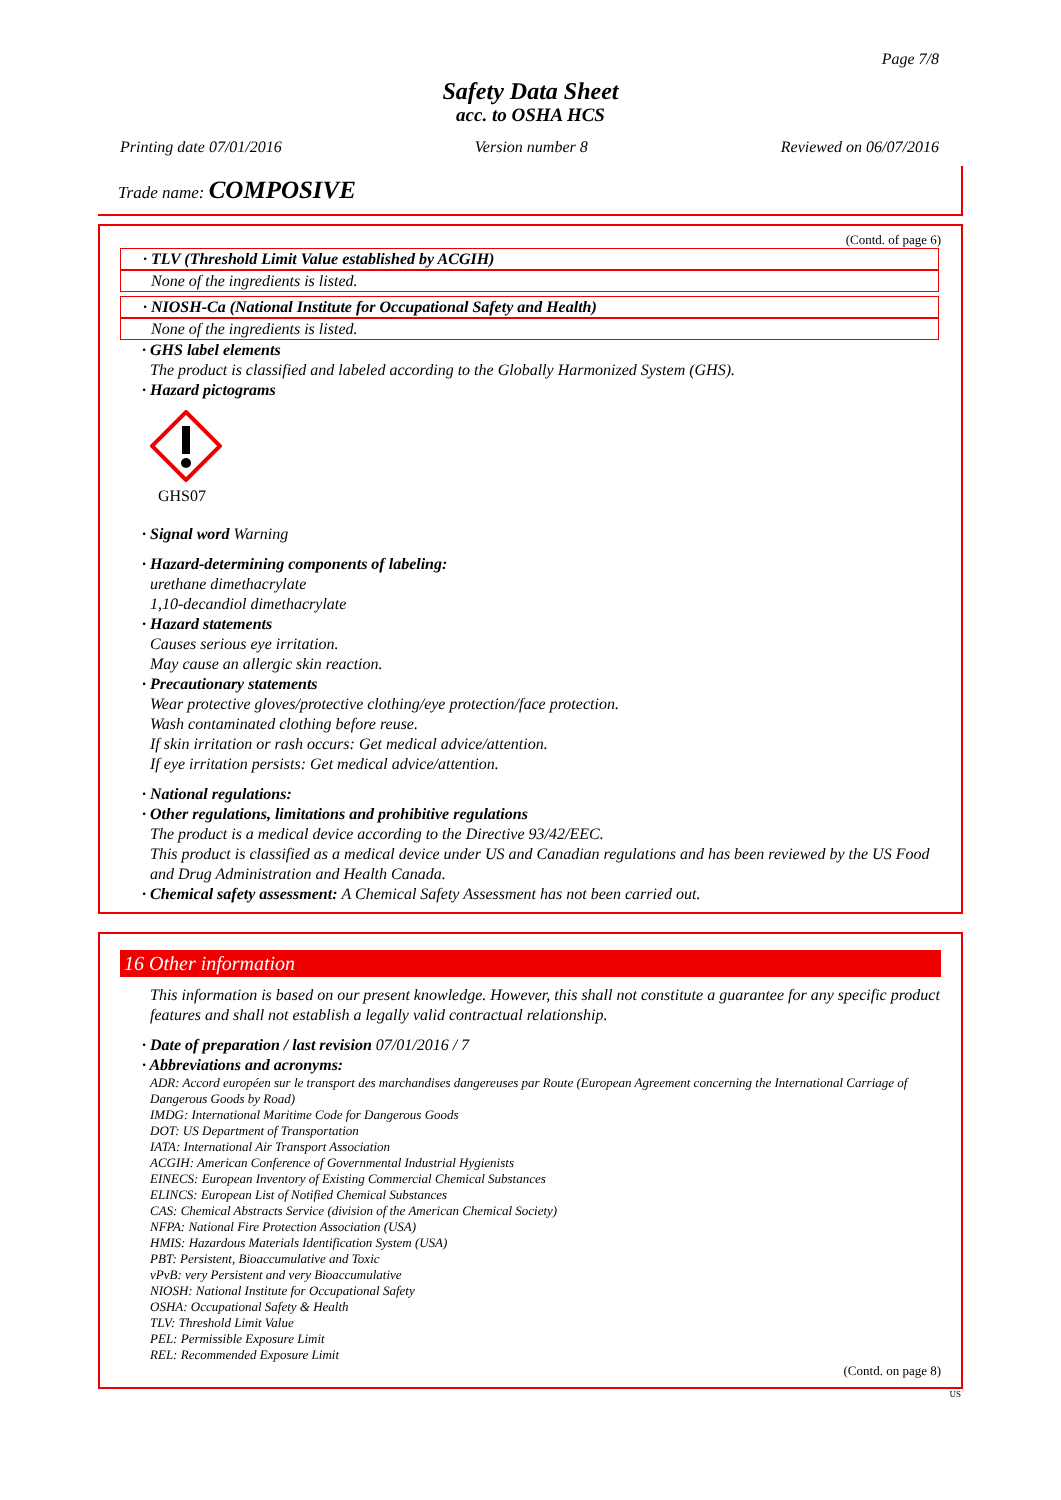Page 7/8
Safety Data Sheet
acc. to OSHA HCS
Printing date 07/01/2016 Version number 8 Reviewed on 06/07/2016
Trade name: COMPOSIVE
(Contd. of page 6)
· TLV (Threshold Limit Value established by ACGIH)
None of the ingredients is listed.
· NIOSH-Ca (National Institute for Occupational Safety and Health)
None of the ingredients is listed.
· GHS label elements
The product is classified and labeled according to the Globally Harmonized System (GHS).
· Hazard pictograms
GHS07
· Signal word Warning
· Hazard-determining components of labeling:
urethane dimethacrylate
1,10-decandiol dimethacrylate
· Hazard statements
Causes serious eye irritation.
May cause an allergic skin reaction.
· Precautionary statements
Wear protective gloves/protective clothing/eye protection/face protection.
Wash contaminated clothing before reuse.
If skin irritation or rash occurs: Get medical advice/attention.
If eye irritation persists: Get medical advice/attention.
· National regulations:
· Other regulations, limitations and prohibitive regulations
The product is a medical device according to the Directive 93/42/EEC.
This product is classified as a medical device under US and Canadian regulations and has been reviewed by the US Food and Drug Administration and Health Canada.
· Chemical safety assessment: A Chemical Safety Assessment has not been carried out.
16 Other information
This information is based on our present knowledge. However, this shall not constitute a guarantee for any specific product features and shall not establish a legally valid contractual relationship.
· Date of preparation / last revision 07/01/2016 / 7
· Abbreviations and acronyms:
ADR: Accord européen sur le transport des marchandises dangereuses par Route (European Agreement concerning the International Carriage of Dangerous Goods by Road)
IMDG: International Maritime Code for Dangerous Goods
DOT: US Department of Transportation
IATA: International Air Transport Association
ACGIH: American Conference of Governmental Industrial Hygienists
EINECS: European Inventory of Existing Commercial Chemical Substances
ELINCS: European List of Notified Chemical Substances
CAS: Chemical Abstracts Service (division of the American Chemical Society)
NFPA: National Fire Protection Association (USA)
HMIS: Hazardous Materials Identification System (USA)
PBT: Persistent, Bioaccumulative and Toxic
vPvB: very Persistent and very Bioaccumulative
NIOSH: National Institute for Occupational Safety
OSHA: Occupational Safety & Health
TLV: Threshold Limit Value
PEL: Permissible Exposure Limit
REL: Recommended Exposure Limit
(Contd. on page 8)
US